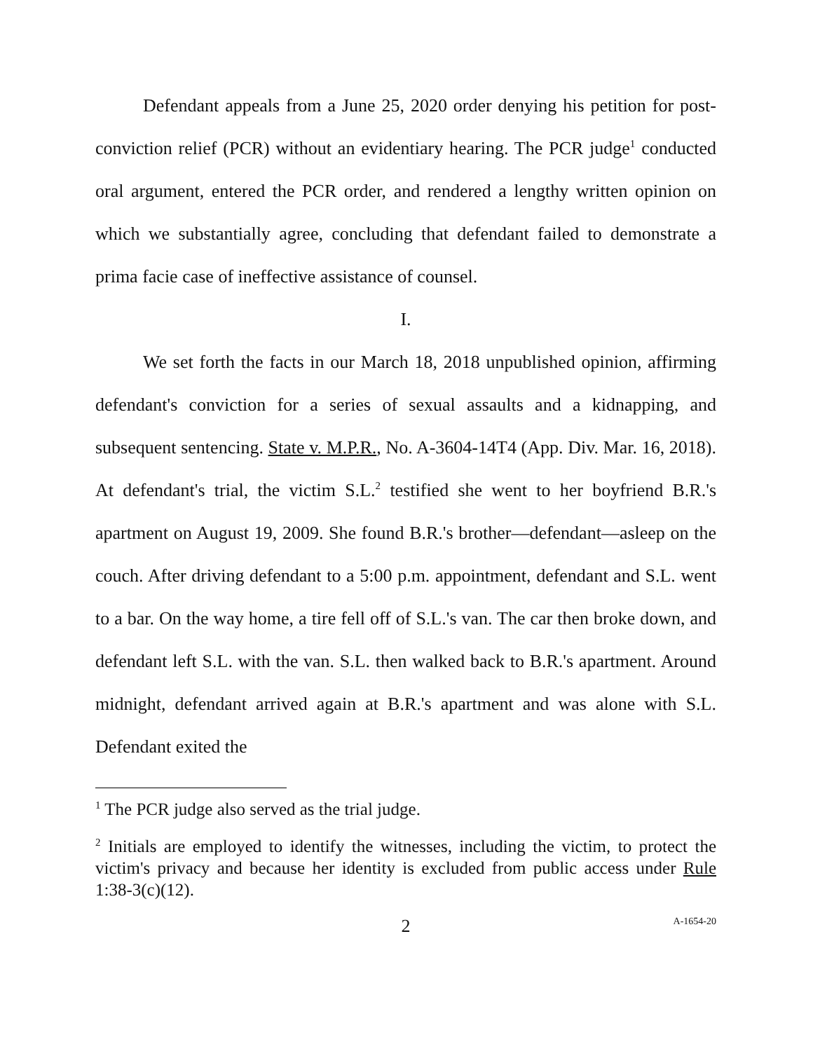Defendant appeals from a June 25, 2020 order denying his petition for post-conviction relief (PCR) without an evidentiary hearing. The PCR judge<sup>1</sup> conducted oral argument, entered the PCR order, and rendered a lengthy written opinion on which we substantially agree, concluding that defendant failed to demonstrate a prima facie case of ineffective assistance of counsel.
I.
We set forth the facts in our March 18, 2018 unpublished opinion, affirming defendant's conviction for a series of sexual assaults and a kidnapping, and subsequent sentencing. State v. M.P.R., No. A-3604-14T4 (App. Div. Mar. 16, 2018). At defendant's trial, the victim S.L.<sup>2</sup> testified she went to her boyfriend B.R.'s apartment on August 19, 2009. She found B.R.'s brother—defendant—asleep on the couch. After driving defendant to a 5:00 p.m. appointment, defendant and S.L. went to a bar. On the way home, a tire fell off of S.L.'s van. The car then broke down, and defendant left S.L. with the van. S.L. then walked back to B.R.'s apartment. Around midnight, defendant arrived again at B.R.'s apartment and was alone with S.L. Defendant exited the
<sup>1</sup> The PCR judge also served as the trial judge.
<sup>2</sup> Initials are employed to identify the witnesses, including the victim, to protect the victim's privacy and because her identity is excluded from public access under Rule 1:38-3(c)(12).
2 A-1654-20